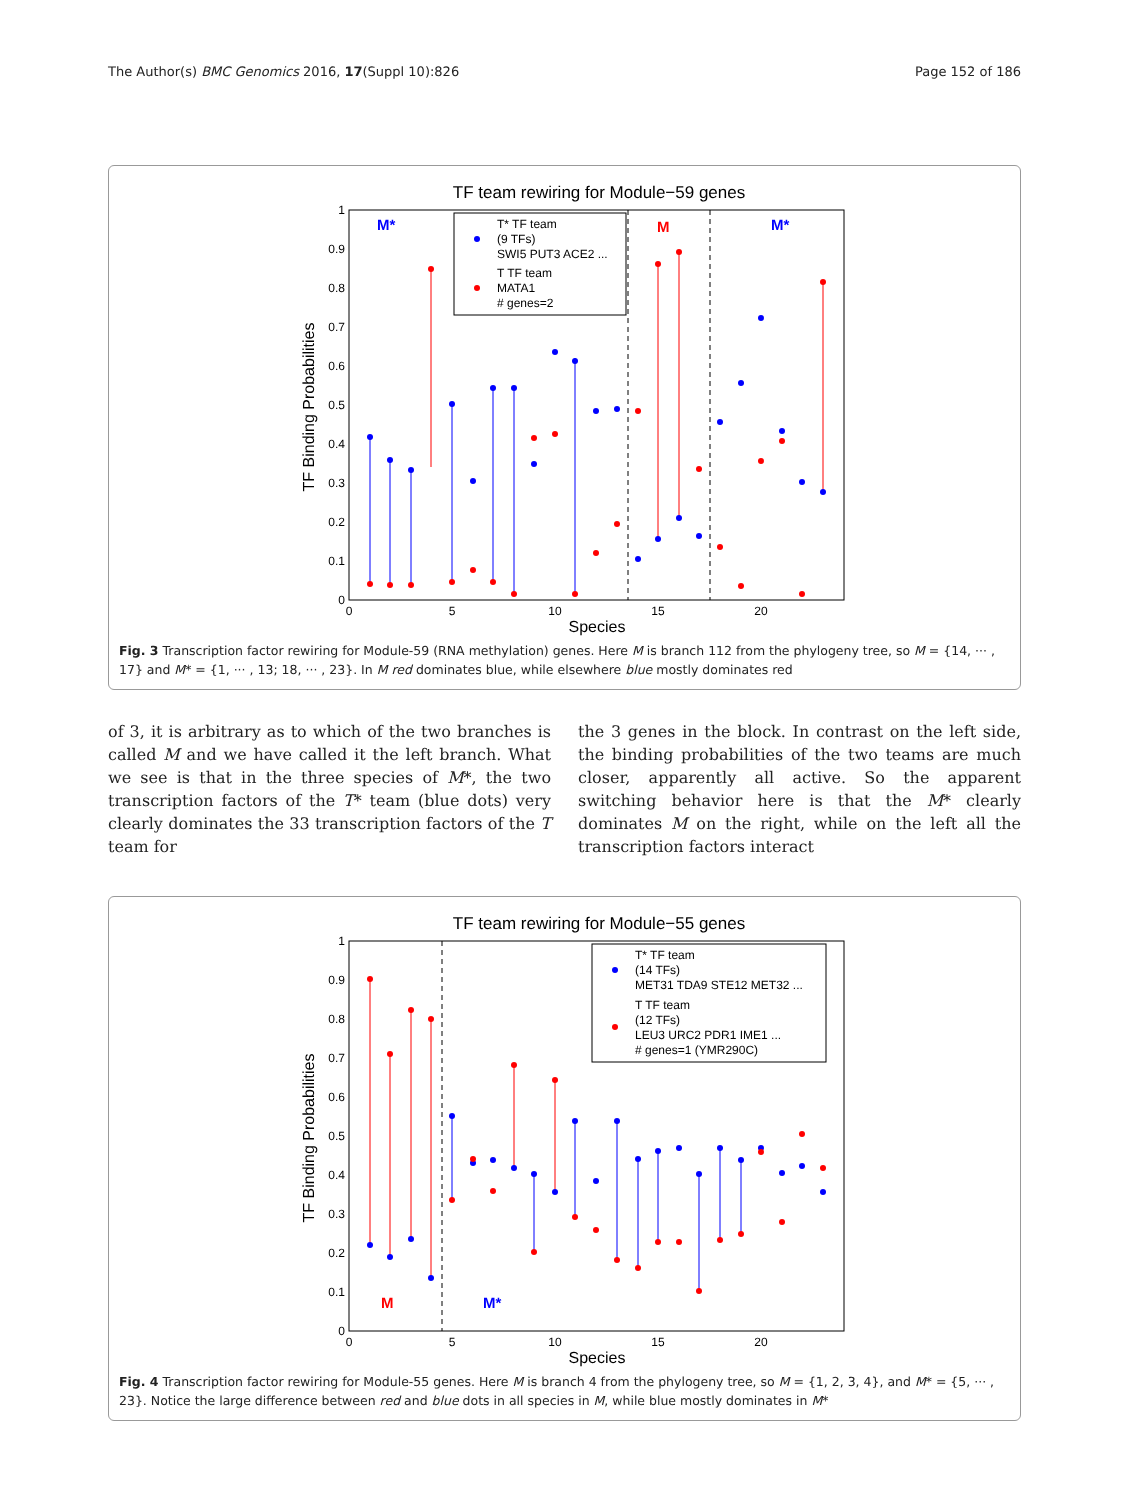The Author(s) BMC Genomics 2016, 17(Suppl 10):826 Page 152 of 186
TF team rewiring for Module−59 genes
TF Binding Probabilities
1
0.9
0.8
0.7
0.6
0.5
0.4
0.3
0.2
0.1
0
0
5
10
15
20
Species
M*
M
M*
T* TF team
(9 TFs)
SWI5 PUT3 ACE2 ...
T TF team
MATA1
# genes=2
Fig. 3 Transcription factor rewiring for Module-59 (RNA methylation) genes. Here M is branch 112 from the phylogeny tree, so M = {14, ··· , 17} and M* = {1, ··· , 13; 18, ··· , 23}. In M red dominates blue, while elsewhere blue mostly dominates red
of 3, it is arbitrary as to which of the two branches is called M and we have called it the left branch. What we see is that in the three species of M*, the two transcription factors of the T* team (blue dots) very clearly dominates the 33 transcription factors of the T team for
the 3 genes in the block. In contrast on the left side, the binding probabilities of the two teams are much closer, apparently all active. So the apparent switching behavior here is that the M* clearly dominates M on the right, while on the left all the transcription factors interact
TF team rewiring for Module−55 genes
TF Binding Probabilities
1
0.9
0.8
0.7
0.6
0.5
0.4
0.3
0.2
0.1
0
0
5
10
15
20
Species
M
M*
T* TF team
(14 TFs)
MET31 TDA9 STE12 MET32 ...
T TF team
(12 TFs)
LEU3 URC2 PDR1 IME1 ...
# genes=1 (YMR290C)
Fig. 4 Transcription factor rewiring for Module-55 genes. Here M is branch 4 from the phylogeny tree, so M = {1, 2, 3, 4}, and M* = {5, ··· , 23}. Notice the large difference between red and blue dots in all species in M, while blue mostly dominates in M*